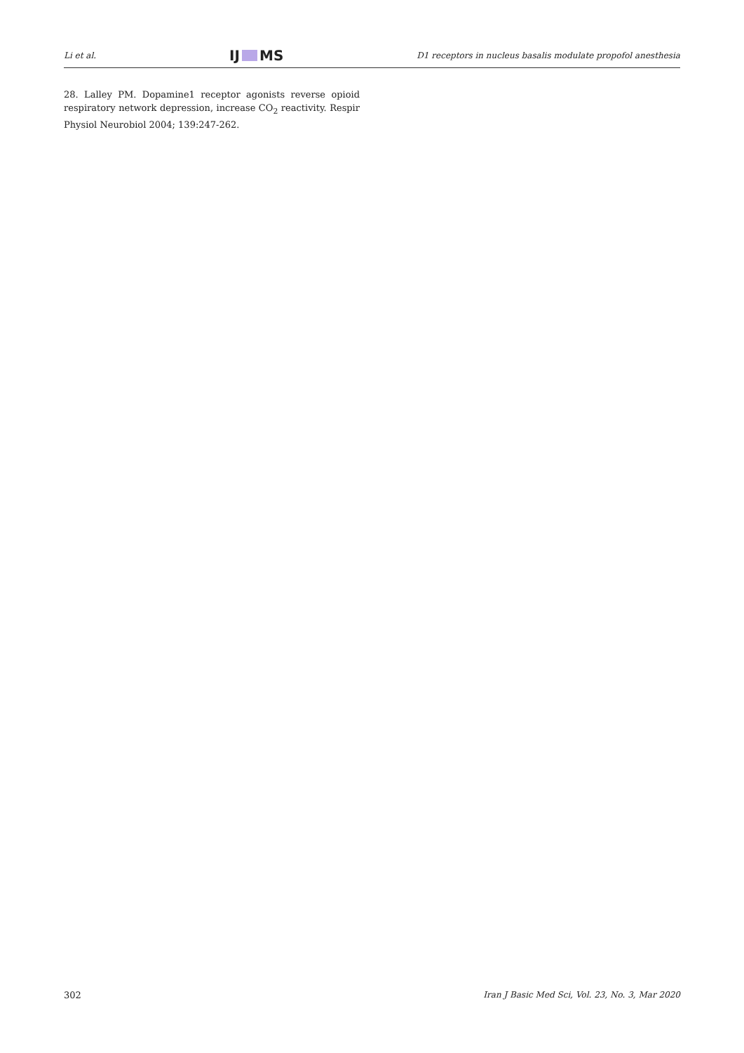Li et al. IJ MS D1 receptors in nucleus basalis modulate propofol anesthesia
28. Lalley PM. Dopamine1 receptor agonists reverse opioid respiratory network depression, increase CO<sub>2</sub> reactivity. Respir Physiol Neurobiol 2004; 139:247-262.
302 Iran J Basic Med Sci, Vol. 23, No. 3, Mar 2020